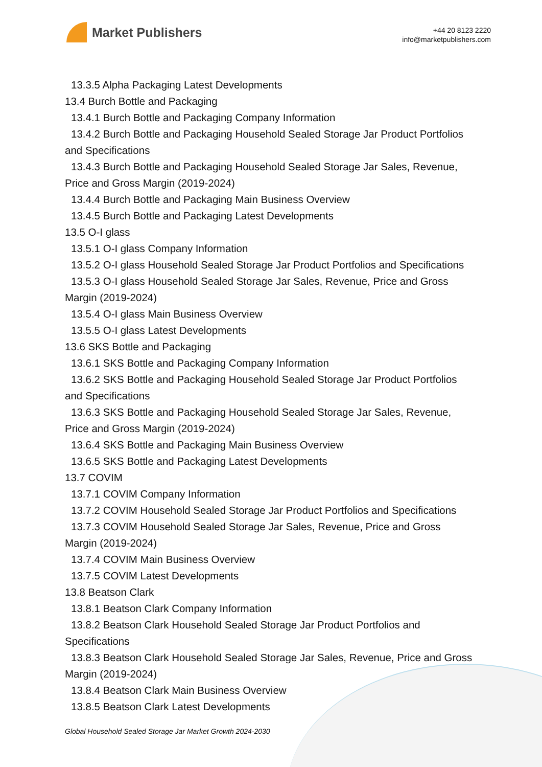Market Publishers
+44 20 8123 2220
info@marketpublishers.com
13.3.5 Alpha Packaging Latest Developments
13.4 Burch Bottle and Packaging
13.4.1 Burch Bottle and Packaging Company Information
13.4.2 Burch Bottle and Packaging Household Sealed Storage Jar Product Portfolios
and Specifications
13.4.3 Burch Bottle and Packaging Household Sealed Storage Jar Sales, Revenue,
Price and Gross Margin (2019-2024)
13.4.4 Burch Bottle and Packaging Main Business Overview
13.4.5 Burch Bottle and Packaging Latest Developments
13.5 O-I glass
13.5.1 O-I glass Company Information
13.5.2 O-I glass Household Sealed Storage Jar Product Portfolios and Specifications
13.5.3 O-I glass Household Sealed Storage Jar Sales, Revenue, Price and Gross
Margin (2019-2024)
13.5.4 O-I glass Main Business Overview
13.5.5 O-I glass Latest Developments
13.6 SKS Bottle and Packaging
13.6.1 SKS Bottle and Packaging Company Information
13.6.2 SKS Bottle and Packaging Household Sealed Storage Jar Product Portfolios
and Specifications
13.6.3 SKS Bottle and Packaging Household Sealed Storage Jar Sales, Revenue,
Price and Gross Margin (2019-2024)
13.6.4 SKS Bottle and Packaging Main Business Overview
13.6.5 SKS Bottle and Packaging Latest Developments
13.7 COVIM
13.7.1 COVIM Company Information
13.7.2 COVIM Household Sealed Storage Jar Product Portfolios and Specifications
13.7.3 COVIM Household Sealed Storage Jar Sales, Revenue, Price and Gross
Margin (2019-2024)
13.7.4 COVIM Main Business Overview
13.7.5 COVIM Latest Developments
13.8 Beatson Clark
13.8.1 Beatson Clark Company Information
13.8.2 Beatson Clark Household Sealed Storage Jar Product Portfolios and
Specifications
13.8.3 Beatson Clark Household Sealed Storage Jar Sales, Revenue, Price and Gross
Margin (2019-2024)
13.8.4 Beatson Clark Main Business Overview
13.8.5 Beatson Clark Latest Developments
Global Household Sealed Storage Jar Market Growth 2024-2030